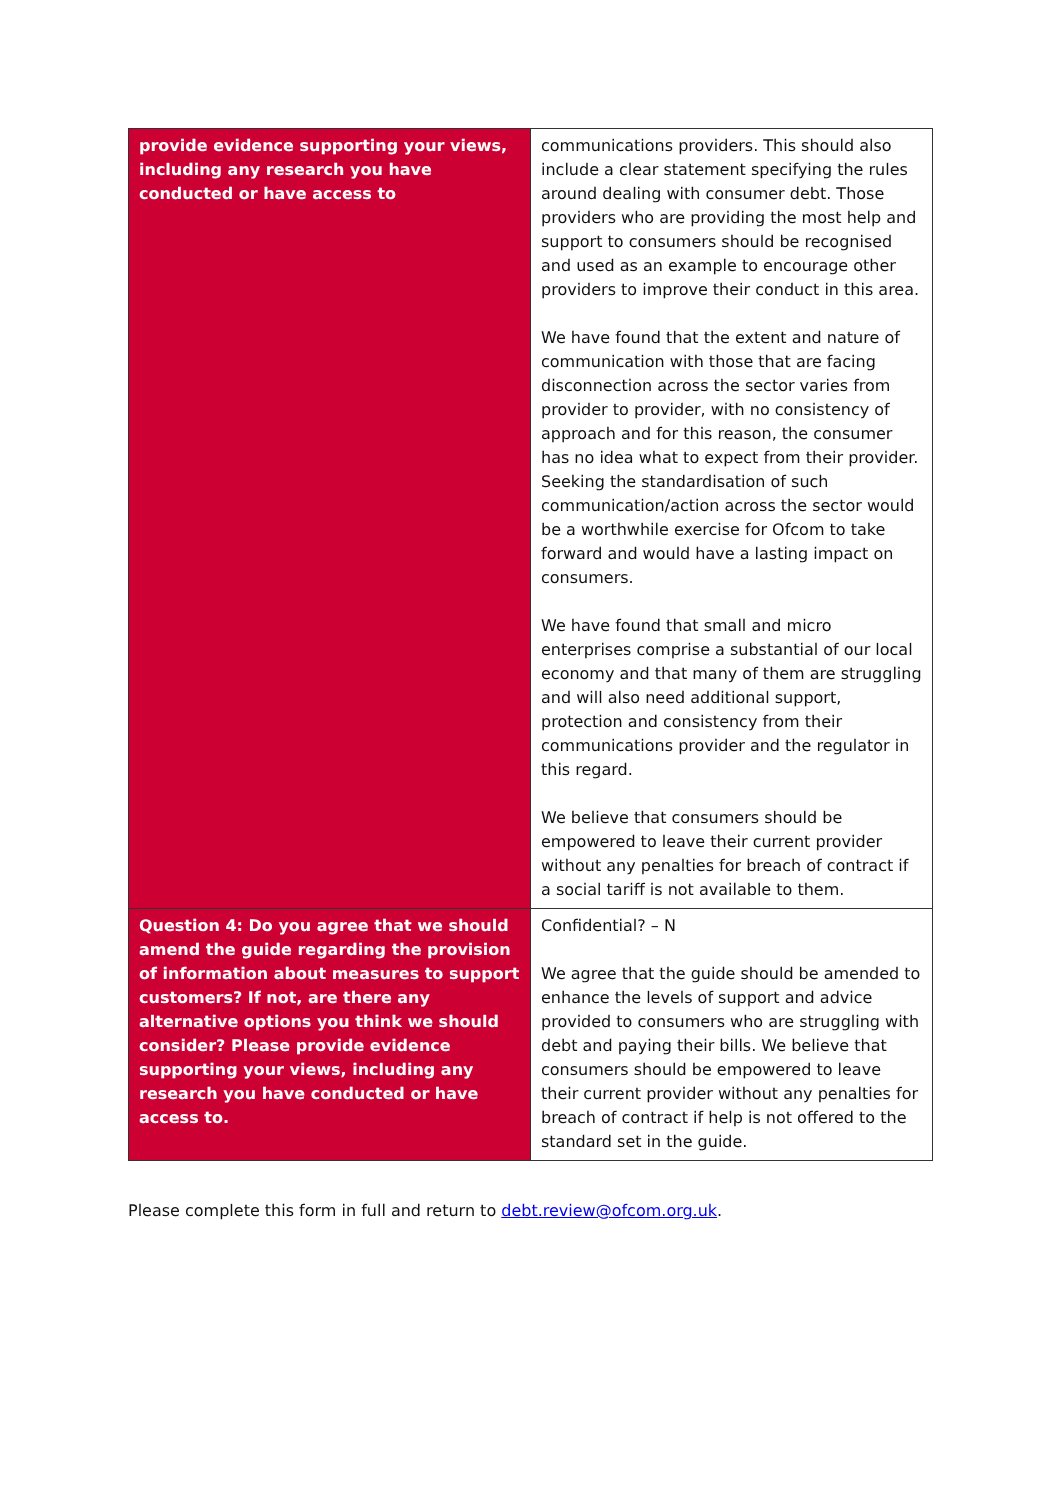| provide evidence supporting your views, including any research you have conducted or have access to | communications providers. This should also include a clear statement specifying the rules around dealing with consumer debt. Those providers who are providing the most help and support to consumers should be recognised and used as an example to encourage other providers to improve their conduct in this area. We have found that the extent and nature of communication with those that are facing disconnection across the sector varies from provider to provider, with no consistency of approach and for this reason, the consumer has no idea what to expect from their provider. Seeking the standardisation of such communication/action across the sector would be a worthwhile exercise for Ofcom to take forward and would have a lasting impact on consumers. We have found that small and micro enterprises comprise a substantial of our local economy and that many of them are struggling and will also need additional support, protection and consistency from their communications provider and the regulator in this regard. We believe that consumers should be empowered to leave their current provider without any penalties for breach of contract if a social tariff is not available to them. |
| Question 4: Do you agree that we should amend the guide regarding the provision of information about measures to support customers? If not, are there any alternative options you think we should consider? Please provide evidence supporting your views, including any research you have conducted or have access to. | Confidential? – N We agree that the guide should be amended to enhance the levels of support and advice provided to consumers who are struggling with debt and paying their bills. We believe that consumers should be empowered to leave their current provider without any penalties for breach of contract if help is not offered to the standard set in the guide. |
Please complete this form in full and return to debt.review@ofcom.org.uk.